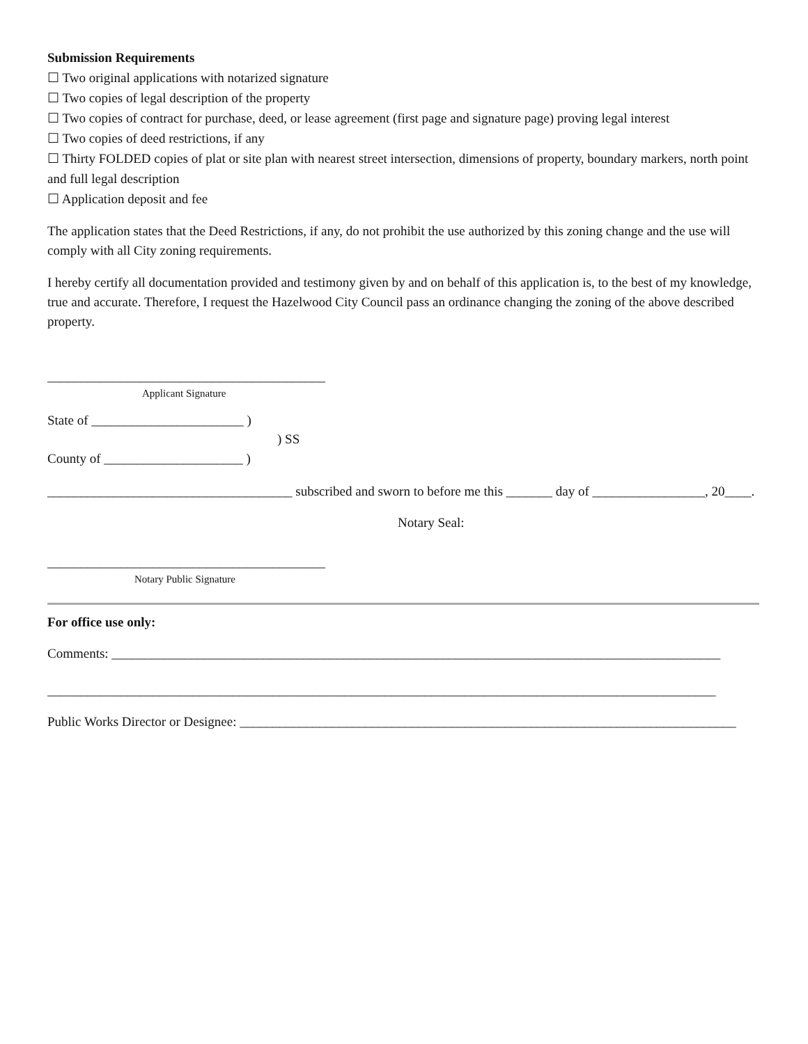Submission Requirements
☐ Two original applications with notarized signature
☐ Two copies of legal description of the property
☐ Two copies of contract for purchase, deed, or lease agreement (first page and signature page) proving legal interest
☐ Two copies of deed restrictions, if any
☐ Thirty FOLDED copies of plat or site plan with nearest street intersection, dimensions of property, boundary markers, north point and full legal description
☐ Application deposit and fee
The application states that the Deed Restrictions, if any, do not prohibit the use authorized by this zoning change and the use will comply with all City zoning requirements.
I hereby certify all documentation provided and testimony given by and on behalf of this application is, to the best of my knowledge, true and accurate. Therefore, I request the Hazelwood City Council pass an ordinance changing the zoning of the above described property.
__________________________________________
Applicant Signature
State of _______________________ )
) SS
County of _____________________ )
_____________________________________ subscribed and sworn to before me this _______ day of _________________, 20____.
Notary Seal:
__________________________________________
Notary Public Signature
For office use only:
Comments: ____________________________________________________________________________________________
_____________________________________________________________________________________________________
Public Works Director or Designee: ___________________________________________________________________________